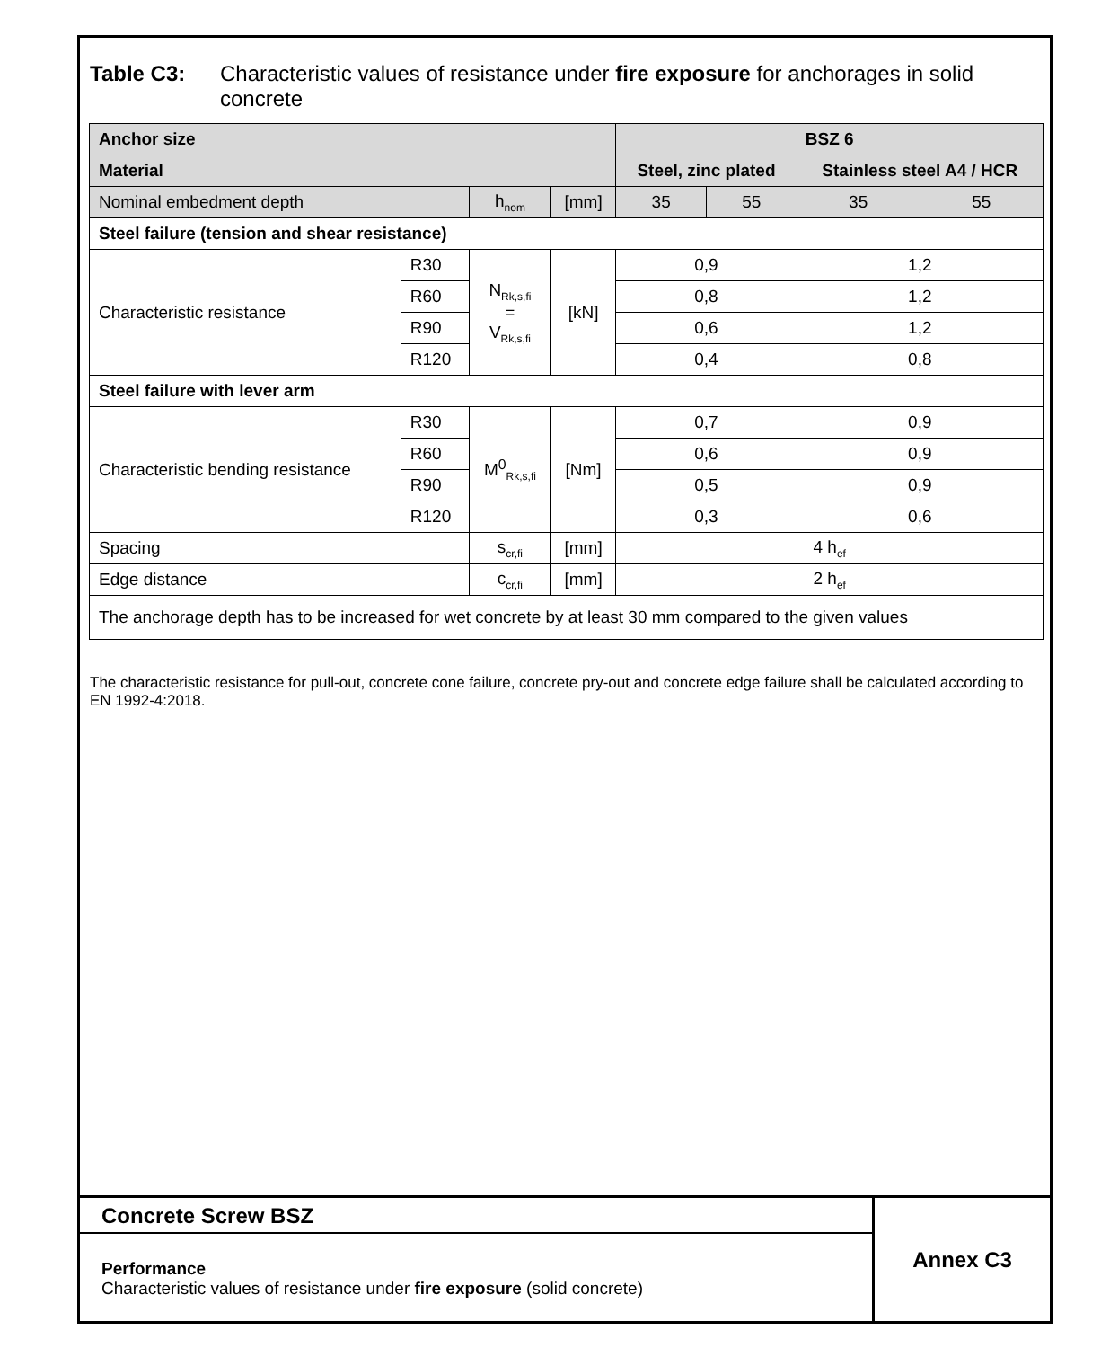Table C3: Characteristic values of resistance under fire exposure for anchorages in solid concrete
| Anchor size | | | | BSZ 6 | | | |
| Material | | | | Steel, zinc plated | | Stainless steel A4 / HCR | |
| Nominal embedment depth | | h<sub>nom</sub> | [mm] | 35 | 55 | 35 | 55 |
| Steel failure (tension and shear resistance) | | | | | | | |
| Characteristic resistance | R30 | N<sub>Rk,s,fi</sub> = V<sub>Rk,s,fi</sub> | [kN] | 0,9 | | 1,2 | |
| | R60 | | | 0,8 | | 1,2 | |
| | R90 | | | 0,6 | | 1,2 | |
| | R120 | | | 0,4 | | 0,8 | |
| Steel failure with lever arm | | | | | | | |
| Characteristic bending resistance | R30 | M<sup>0</sup><sub>Rk,s,fi</sub> | [Nm] | 0,7 | | 0,9 | |
| | R60 | | | 0,6 | | 0,9 | |
| | R90 | | | 0,5 | | 0,9 | |
| | R120 | | | 0,3 | | 0,6 | |
| Spacing | | s<sub>cr,fi</sub> | [mm] | 4 h<sub>ef</sub> | | | |
| Edge distance | | c<sub>cr,fi</sub> | [mm] | 2 h<sub>ef</sub> | | | |
| The anchorage depth has to be increased for wet concrete by at least 30 mm compared to the given values | | | | | | | |
The characteristic resistance for pull-out, concrete cone failure, concrete pry-out and concrete edge failure shall be calculated according to EN 1992-4:2018.
Concrete Screw BSZ
Performance
Characteristic values of resistance under fire exposure (solid concrete)
Annex C3